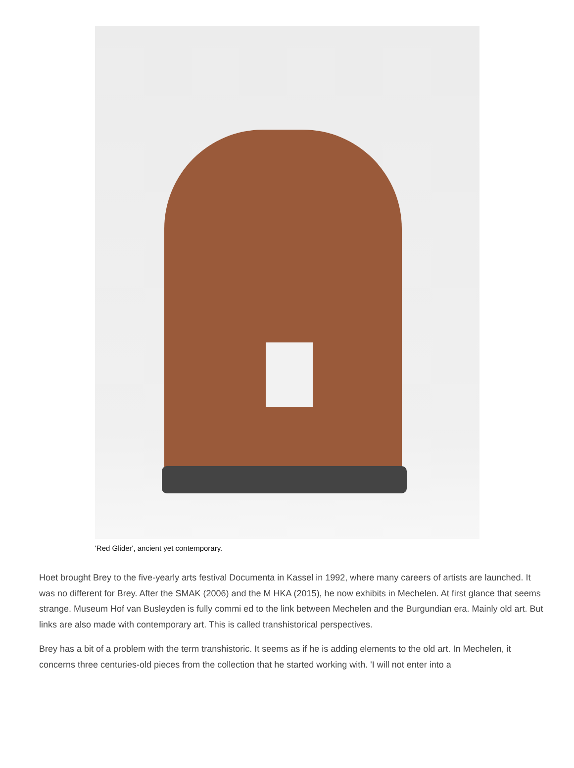'Red Glider', ancient yet contemporary.
Hoet brought Brey to the five-yearly arts festival Documenta in Kassel in 1992, where many careers of artists are launched. It was no different for Brey. After the SMAK (2006) and the M HKA (2015), he now exhibits in Mechelen. At first glance that seems strange. Museum Hof van Busleyden is fully commi ed to the link between Mechelen and the Burgundian era. Mainly old art. But links are also made with contemporary art. This is called transhistorical perspectives.
Brey has a bit of a problem with the term transhistoric. It seems as if he is adding elements to the old art. In Mechelen, it concerns three centuries-old pieces from the collection that he started working with. 'I will not enter into a